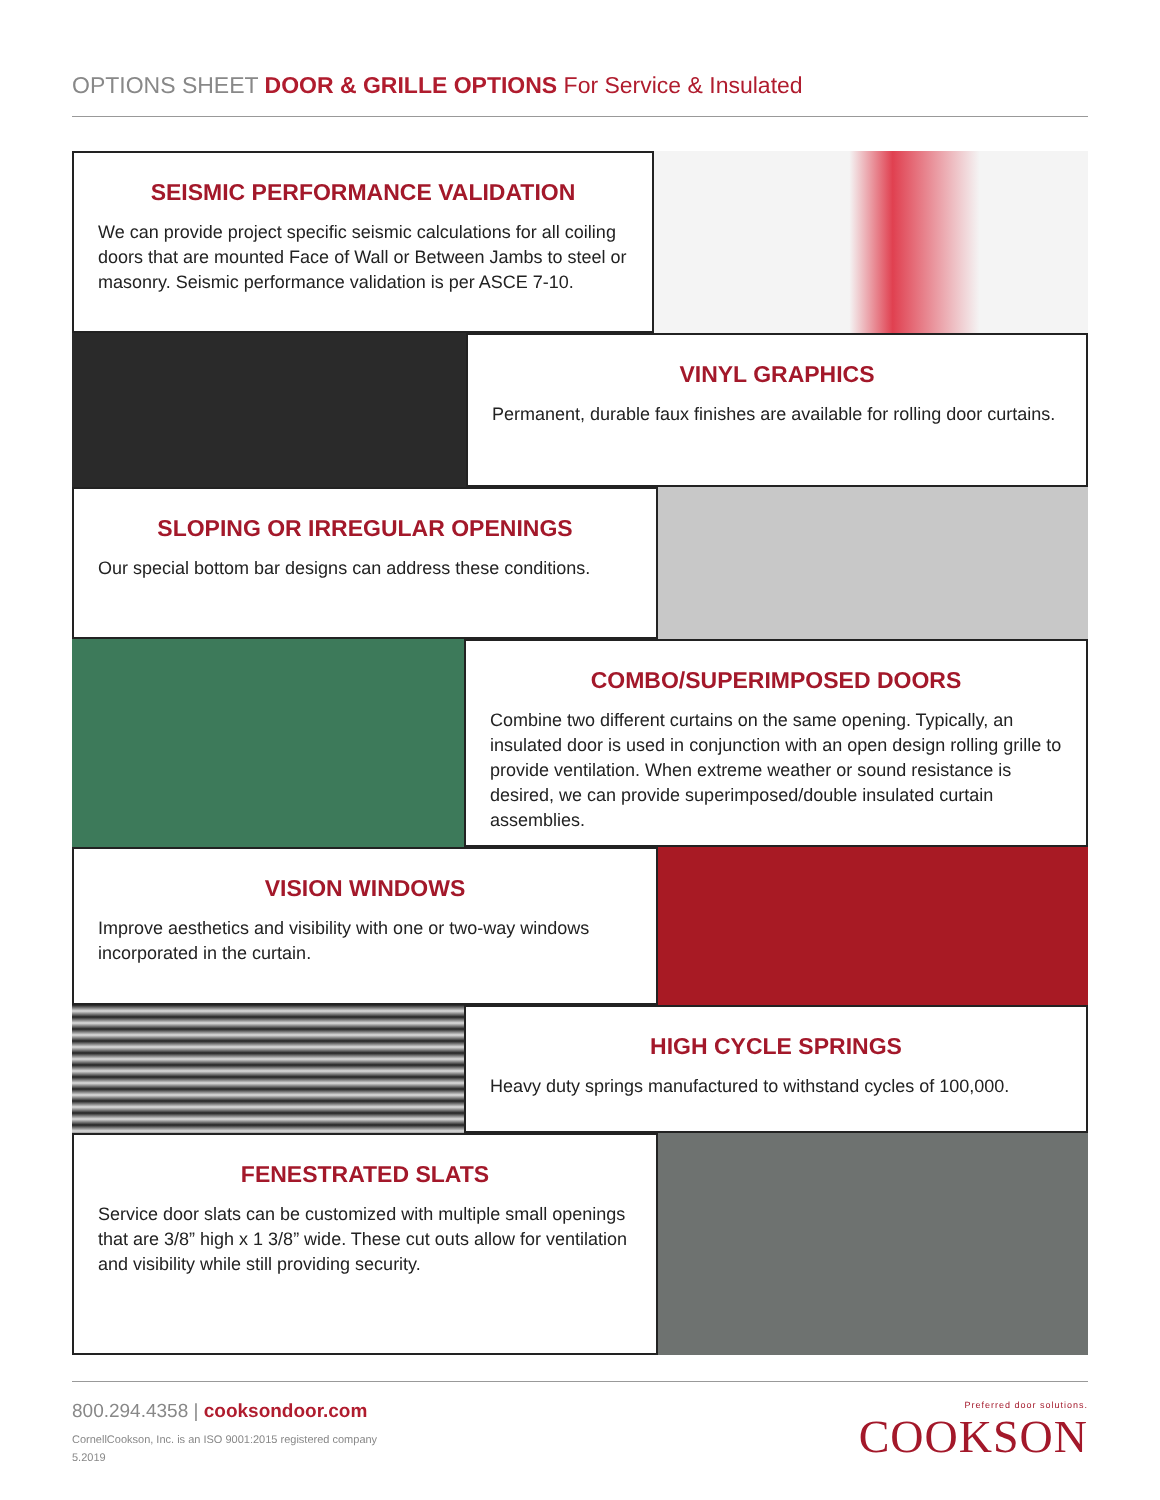OPTIONS SHEET DOOR & GRILLE OPTIONS For Service & Insulated
SEISMIC PERFORMANCE VALIDATION
We can provide project specific seismic calculations for all coiling doors that are mounted Face of Wall or Between Jambs to steel or masonry. Seismic performance validation is per ASCE 7-10.
VINYL GRAPHICS
Permanent, durable faux finishes are available for rolling door curtains.
SLOPING OR IRREGULAR OPENINGS
Our special bottom bar designs can address these conditions.
COMBO/SUPERIMPOSED DOORS
Combine two different curtains on the same opening. Typically, an insulated door is used in conjunction with an open design rolling grille to provide ventilation. When extreme weather or sound resistance is desired, we can provide superimposed/double insulated curtain assemblies.
VISION WINDOWS
Improve aesthetics and visibility with one or two-way windows incorporated in the curtain.
HIGH CYCLE SPRINGS
Heavy duty springs manufactured to withstand cycles of 100,000.
FENESTRATED SLATS
Service door slats can be customized with multiple small openings that are 3/8” high x 1 3/8” wide. These cut outs allow for ventilation and visibility while still providing security.
800.294.4358 | cooksondoor.com
CornellCookson, Inc. is an ISO 9001:2015 registered company
5.2019
Preferred door solutions.
COOKSON